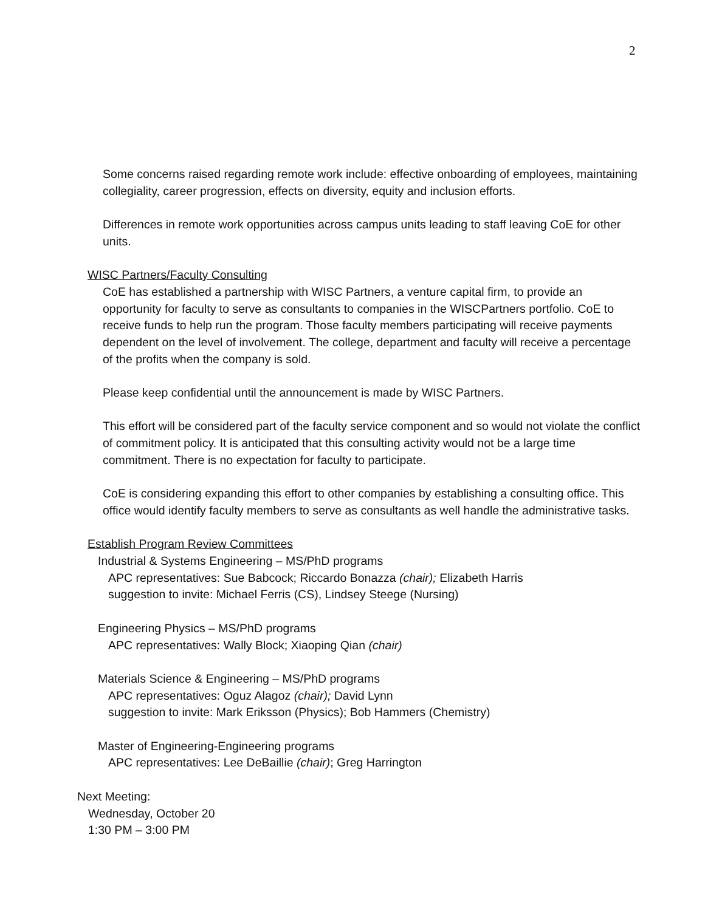2
Some concerns raised regarding remote work include: effective onboarding of employees, maintaining collegiality, career progression, effects on diversity, equity and inclusion efforts.
Differences in remote work opportunities across campus units leading to staff leaving CoE for other units.
WISC Partners/Faculty Consulting
CoE has established a partnership with WISC Partners, a venture capital firm, to provide an opportunity for faculty to serve as consultants to companies in the WISCPartners portfolio. CoE to receive funds to help run the program. Those faculty members participating will receive payments dependent on the level of involvement. The college, department and faculty will receive a percentage of the profits when the company is sold.
Please keep confidential until the announcement is made by WISC Partners.
This effort will be considered part of the faculty service component and so would not violate the conflict of commitment policy. It is anticipated that this consulting activity would not be a large time commitment. There is no expectation for faculty to participate.
CoE is considering expanding this effort to other companies by establishing a consulting office. This office would identify faculty members to serve as consultants as well handle the administrative tasks.
Establish Program Review Committees
Industrial & Systems Engineering – MS/PhD programs
APC representatives: Sue Babcock; Riccardo Bonazza (chair); Elizabeth Harris
suggestion to invite: Michael Ferris (CS), Lindsey Steege (Nursing)
Engineering Physics – MS/PhD programs
APC representatives: Wally Block; Xiaoping Qian (chair)
Materials Science & Engineering – MS/PhD programs
APC representatives: Oguz Alagoz (chair); David Lynn
suggestion to invite: Mark Eriksson (Physics); Bob Hammers (Chemistry)
Master of Engineering-Engineering programs
APC representatives: Lee DeBaillie (chair); Greg Harrington
Next Meeting:
Wednesday, October 20
1:30 PM – 3:00 PM